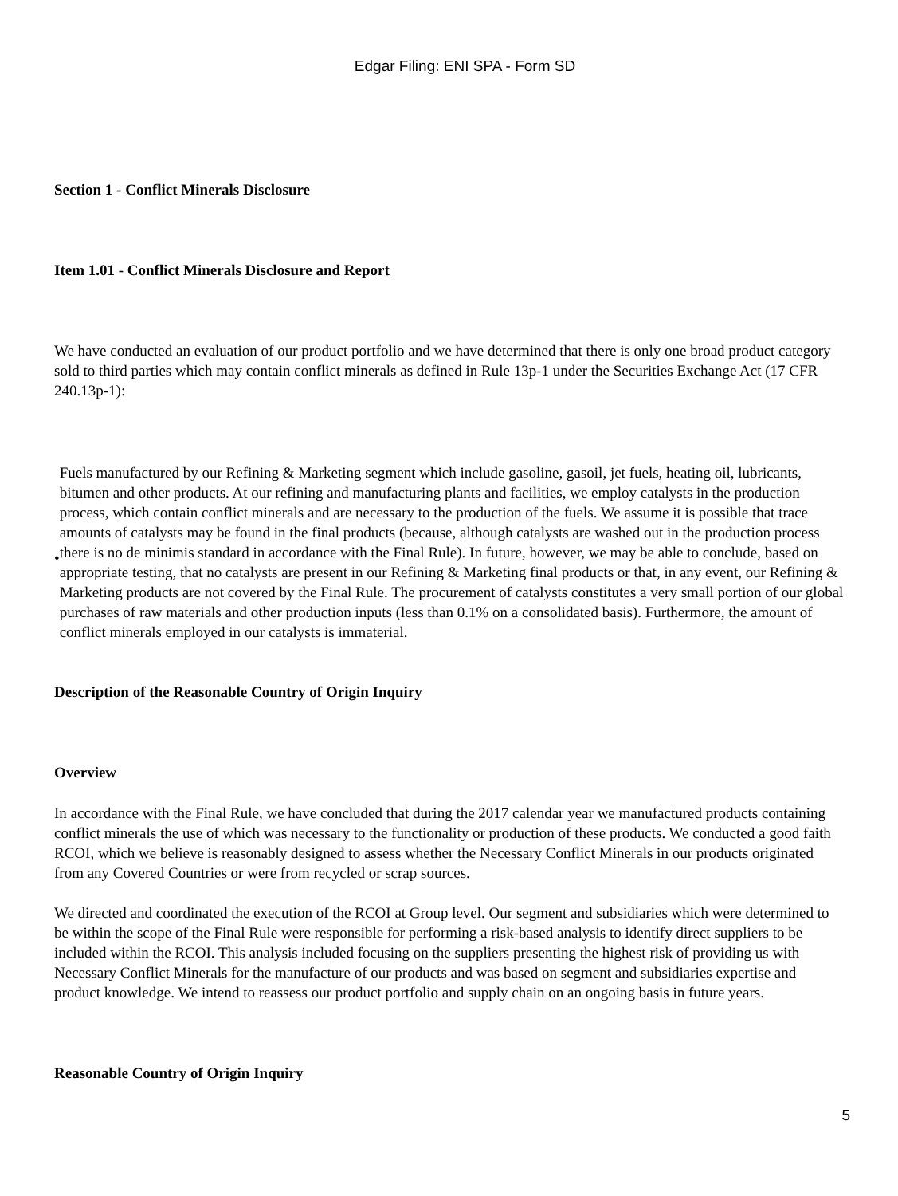Edgar Filing: ENI SPA - Form SD
Section 1 - Conflict Minerals Disclosure
Item 1.01 - Conflict Minerals Disclosure and Report
We have conducted an evaluation of our product portfolio and we have determined that there is only one broad product category sold to third parties which may contain conflict minerals as defined in Rule 13p-1 under the Securities Exchange Act (17 CFR 240.13p-1):
•
Fuels manufactured by our Refining & Marketing segment which include gasoline, gasoil, jet fuels, heating oil, lubricants, bitumen and other products. At our refining and manufacturing plants and facilities, we employ catalysts in the production process, which contain conflict minerals and are necessary to the production of the fuels. We assume it is possible that trace amounts of catalysts may be found in the final products (because, although catalysts are washed out in the production process there is no de minimis standard in accordance with the Final Rule). In future, however, we may be able to conclude, based on appropriate testing, that no catalysts are present in our Refining & Marketing final products or that, in any event, our Refining & Marketing products are not covered by the Final Rule. The procurement of catalysts constitutes a very small portion of our global purchases of raw materials and other production inputs (less than 0.1% on a consolidated basis). Furthermore, the amount of conflict minerals employed in our catalysts is immaterial.
Description of the Reasonable Country of Origin Inquiry
Overview
In accordance with the Final Rule, we have concluded that during the 2017 calendar year we manufactured products containing conflict minerals the use of which was necessary to the functionality or production of these products. We conducted a good faith RCOI, which we believe is reasonably designed to assess whether the Necessary Conflict Minerals in our products originated from any Covered Countries or were from recycled or scrap sources.
We directed and coordinated the execution of the RCOI at Group level. Our segment and subsidiaries which were determined to be within the scope of the Final Rule were responsible for performing a risk-based analysis to identify direct suppliers to be included within the RCOI. This analysis included focusing on the suppliers presenting the highest risk of providing us with Necessary Conflict Minerals for the manufacture of our products and was based on segment and subsidiaries expertise and product knowledge. We intend to reassess our product portfolio and supply chain on an ongoing basis in future years.
Reasonable Country of Origin Inquiry
5